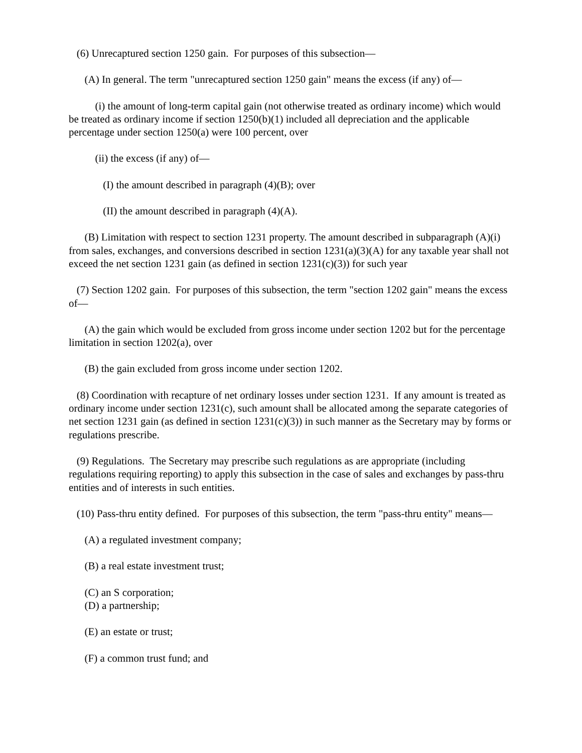(6) Unrecaptured section 1250 gain. For purposes of this subsection—
(A) In general. The term "unrecaptured section 1250 gain" means the excess (if any) of—
(i) the amount of long-term capital gain (not otherwise treated as ordinary income) which would be treated as ordinary income if section 1250(b)(1) included all depreciation and the applicable percentage under section 1250(a) were 100 percent, over
(ii) the excess (if any) of—
(I) the amount described in paragraph (4)(B); over
(II) the amount described in paragraph (4)(A).
(B) Limitation with respect to section 1231 property. The amount described in subparagraph (A)(i) from sales, exchanges, and conversions described in section 1231(a)(3)(A) for any taxable year shall not exceed the net section 1231 gain (as defined in section 1231(c)(3)) for such year
(7) Section 1202 gain. For purposes of this subsection, the term "section 1202 gain" means the excess of—
(A) the gain which would be excluded from gross income under section 1202 but for the percentage limitation in section 1202(a), over
(B) the gain excluded from gross income under section 1202.
(8) Coordination with recapture of net ordinary losses under section 1231. If any amount is treated as ordinary income under section 1231(c), such amount shall be allocated among the separate categories of net section 1231 gain (as defined in section 1231(c)(3)) in such manner as the Secretary may by forms or regulations prescribe.
(9) Regulations. The Secretary may prescribe such regulations as are appropriate (including regulations requiring reporting) to apply this subsection in the case of sales and exchanges by pass-thru entities and of interests in such entities.
(10) Pass-thru entity defined. For purposes of this subsection, the term "pass-thru entity" means—
(A) a regulated investment company;
(B) a real estate investment trust;
(C) an S corporation;
(D) a partnership;
(E) an estate or trust;
(F) a common trust fund; and